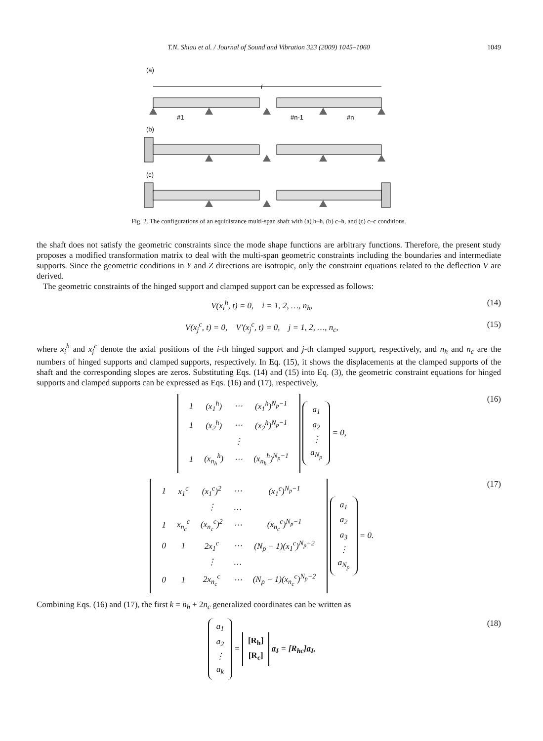T.N. Shiau et al. / Journal of Sound and Vibration 323 (2009) 1045–1060 1049
(a)
l
#1
#n-1
#n
(b)
(c)
Fig. 2. The configurations of an equidistance multi-span shaft with (a) h–h, (b) c–h, and (c) c–c conditions.
the shaft does not satisfy the geometric constraints since the mode shape functions are arbitrary functions. Therefore, the present study proposes a modified transformation matrix to deal with the multi-span geometric constraints including the boundaries and intermediate supports. Since the geometric conditions in Y and Z directions are isotropic, only the constraint equations related to the deflection V are derived.
The geometric constraints of the hinged support and clamped support can be expressed as follows:
V(x<sub>i</sub><sup>h</sup>, t) = 0, i = 1, 2, …, n<sub>h</sub>, (14)
V(x<sub>j</sub><sup>c</sup>, t) = 0, V′(x<sub>j</sub><sup>c</sup>, t) = 0, j = 1, 2, …, n<sub>c</sub>, (15)
where x<sub>i</sub><sup>h</sup> and x<sub>j</sub><sup>c</sup> denote the axial positions of the i-th hinged support and j-th clamped support, respectively, and n<sub>h</sub> and n<sub>c</sub> are the numbers of hinged supports and clamped supports, respectively. In Eq. (15), it shows the displacements at the clamped supports of the shaft and the corresponding slopes are zeros. Substituting Eqs. (14) and (15) into Eq. (3), the geometric constraint equations for hinged supports and clamped supports can be expressed as Eqs. (16) and (17), respectively,
| 1 | (x<sub>1</sub><sup>h</sup>) | ⋯ | (x<sub>1</sub><sup>h</sup>)<sup>N<sub>p</sub>−1</sup> |
| 1 | (x<sub>2</sub><sup>h</sup>) | ⋯ | (x<sub>2</sub><sup>h</sup>)<sup>N<sub>p</sub>−1</sup> |
| | | ⋮ | |
| 1 | (x<sub>n<sub>h</sub></sub><sup>h</sup>) | ⋯ | (x<sub>n<sub>h</sub></sub><sup>h</sup>)<sup>N<sub>p</sub>−1</sup> |
a<sub>1</sub>
a<sub>2</sub>
⋮
a<sub>N<sub>p</sub></sub> = 0, (16)
| 1 | x<sub>1</sub><sup>c</sup> | (x<sub>1</sub><sup>c</sup>)<sup>2</sup> | ⋯ | (x<sub>1</sub><sup>c</sup>)<sup>N<sub>p</sub>−1</sup> |
| | | ⋮ | … | |
| 1 | x<sub>n<sub>c</sub></sub><sup>c</sup> | (x<sub>n<sub>c</sub></sub><sup>c</sup>)<sup>2</sup> | ⋯ | (x<sub>n<sub>c</sub></sub><sup>c</sup>)<sup>N<sub>p</sub>−1</sup> |
| 0 | 1 | 2x<sub>1</sub><sup>c</sup> | ⋯ | (N<sub>p</sub> − 1)(x<sub>1</sub><sup>c</sup>)<sup>N<sub>p</sub>−2</sup> |
| | | ⋮ | … | |
| 0 | 1 | 2x<sub>n<sub>c</sub></sub><sup>c</sup> | ⋯ | (N<sub>p</sub> − 1)(x<sub>n<sub>c</sub></sub><sup>c</sup>)<sup>N<sub>p</sub>−2</sup> |
a<sub>1</sub>
a<sub>2</sub>
a<sub>3</sub>
⋮
a<sub>N<sub>p</sub></sub> = 0. (17)
Combining Eqs. (16) and (17), the first k = n<sub>h</sub> + 2n<sub>c</sub> generalized coordinates can be written as
a<sub>1</sub>
a<sub>2</sub>
⋮
a<sub>k</sub> = [R<sub>h</sub>]
[R<sub>c</sub>] a<sub>I</sub> = [R<sub>hc</sub>]a<sub>I</sub>, (18)